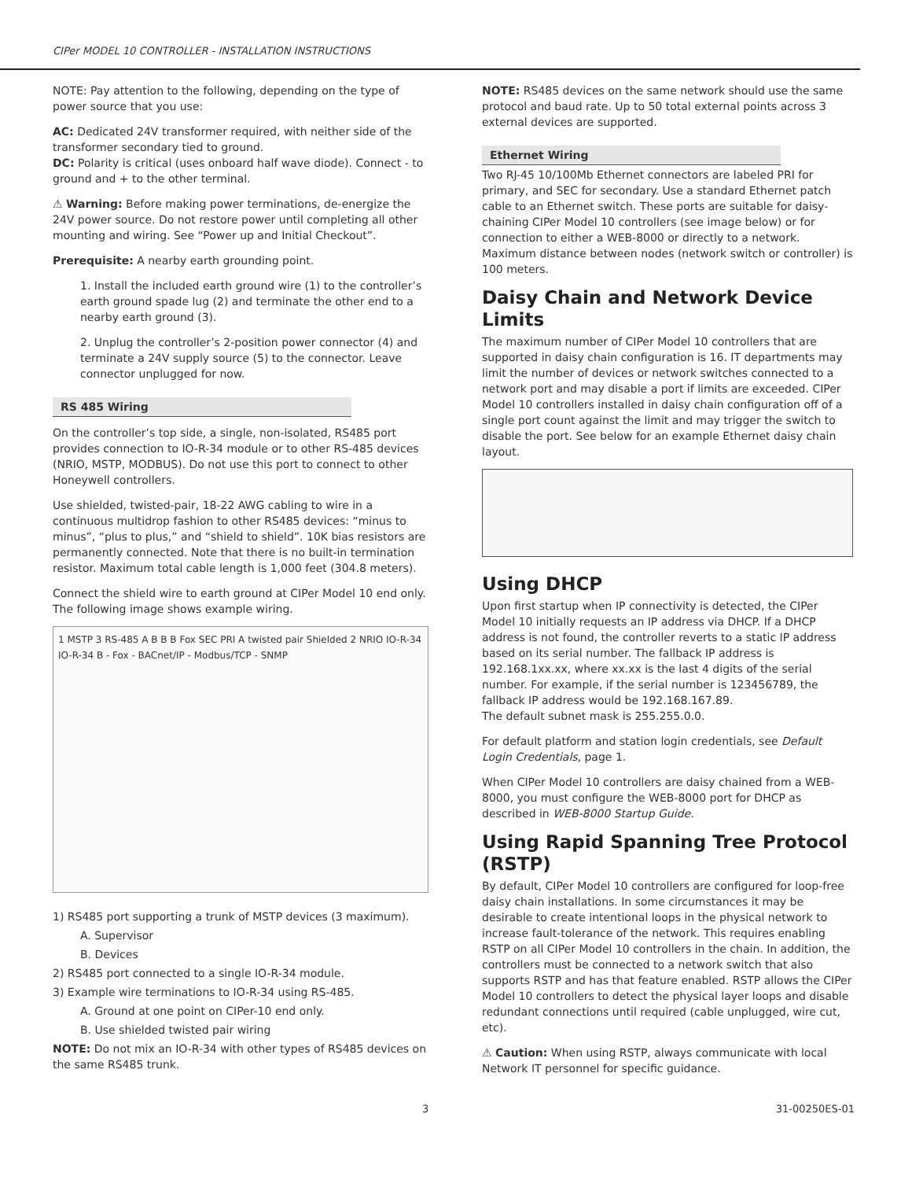CIPer MODEL 10 CONTROLLER - INSTALLATION INSTRUCTIONS
NOTE: Pay attention to the following, depending on the type of power source that you use:
AC: Dedicated 24V transformer required, with neither side of the transformer secondary tied to ground.
DC: Polarity is critical (uses onboard half wave diode). Connect - to ground and + to the other terminal.
⚠ Warning: Before making power terminations, de-energize the 24V power source. Do not restore power until completing all other mounting and wiring. See “Power up and Initial Checkout”.
Prerequisite: A nearby earth grounding point.
1. Install the included earth ground wire (1) to the controller’s earth ground spade lug (2) and terminate the other end to a nearby earth ground (3).
2. Unplug the controller’s 2-position power connector (4) and terminate a 24V supply source (5) to the connector. Leave connector unplugged for now.
RS 485 Wiring
On the controller’s top side, a single, non-isolated, RS485 port provides connection to IO-R-34 module or to other RS-485 devices (NRIO, MSTP, MODBUS). Do not use this port to connect to other Honeywell controllers.
Use shielded, twisted-pair, 18-22 AWG cabling to wire in a continuous multidrop fashion to other RS485 devices: “minus to minus”, “plus to plus,” and “shield to shield”. 10K bias resistors are permanently connected. Note that there is no built-in termination resistor. Maximum total cable length is 1,000 feet (304.8 meters).
Connect the shield wire to earth ground at CIPer Model 10 end only. The following image shows example wiring.
1 MSTP 3 RS-485 A B B B Fox SEC PRI A twisted pair Shielded 2 NRIO IO-R-34 IO-R-34 B - Fox - BACnet/IP - Modbus/TCP - SNMP
1) RS485 port supporting a trunk of MSTP devices (3 maximum).
A. Supervisor
B. Devices
2) RS485 port connected to a single IO-R-34 module.
3) Example wire terminations to IO-R-34 using RS-485.
A. Ground at one point on CIPer-10 end only.
B. Use shielded twisted pair wiring
NOTE: Do not mix an IO-R-34 with other types of RS485 devices on the same RS485 trunk.
NOTE: RS485 devices on the same network should use the same protocol and baud rate. Up to 50 total external points across 3 external devices are supported.
Ethernet Wiring
Two RJ-45 10/100Mb Ethernet connectors are labeled PRI for primary, and SEC for secondary. Use a standard Ethernet patch cable to an Ethernet switch. These ports are suitable for daisy-chaining CIPer Model 10 controllers (see image below) or for connection to either a WEB-8000 or directly to a network. Maximum distance between nodes (network switch or controller) is 100 meters.
Daisy Chain and Network Device Limits
The maximum number of CIPer Model 10 controllers that are supported in daisy chain configuration is 16. IT departments may limit the number of devices or network switches connected to a network port and may disable a port if limits are exceeded. CIPer Model 10 controllers installed in daisy chain configuration off of a single port count against the limit and may trigger the switch to disable the port. See below for an example Ethernet daisy chain layout.
Using DHCP
Upon first startup when IP connectivity is detected, the CIPer Model 10 initially requests an IP address via DHCP. If a DHCP address is not found, the controller reverts to a static IP address based on its serial number. The fallback IP address is 192.168.1xx.xx, where xx.xx is the last 4 digits of the serial number. For example, if the serial number is 123456789, the fallback IP address would be 192.168.167.89.
The default subnet mask is 255.255.0.0.
For default platform and station login credentials, see Default Login Credentials, page 1.
When CIPer Model 10 controllers are daisy chained from a WEB-8000, you must configure the WEB-8000 port for DHCP as described in WEB-8000 Startup Guide.
Using Rapid Spanning Tree Protocol (RSTP)
By default, CIPer Model 10 controllers are configured for loop-free daisy chain installations. In some circumstances it may be desirable to create intentional loops in the physical network to increase fault-tolerance of the network. This requires enabling RSTP on all CIPer Model 10 controllers in the chain. In addition, the controllers must be connected to a network switch that also supports RSTP and has that feature enabled. RSTP allows the CIPer Model 10 controllers to detect the physical layer loops and disable redundant connections until required (cable unplugged, wire cut, etc).
⚠ Caution: When using RSTP, always communicate with local Network IT personnel for specific guidance.
3 31-00250ES-01